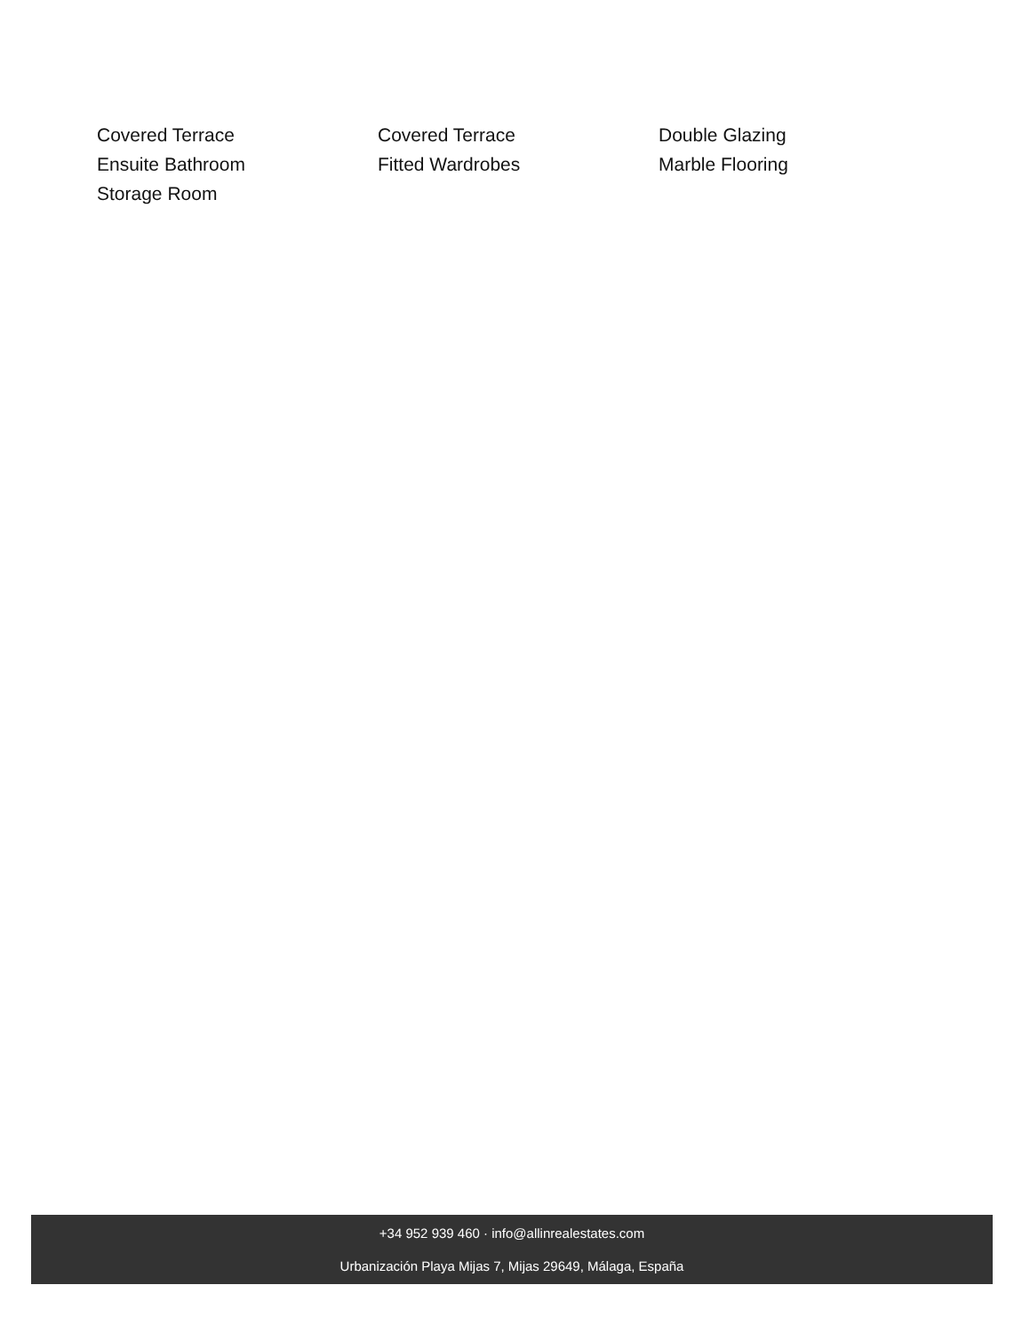Covered Terrace
Covered Terrace
Double Glazing
Ensuite Bathroom
Fitted Wardrobes
Marble Flooring
Storage Room
+34 952 939 460 · info@allinrealestates.com
Urbanización Playa Mijas 7, Mijas 29649, Málaga, España